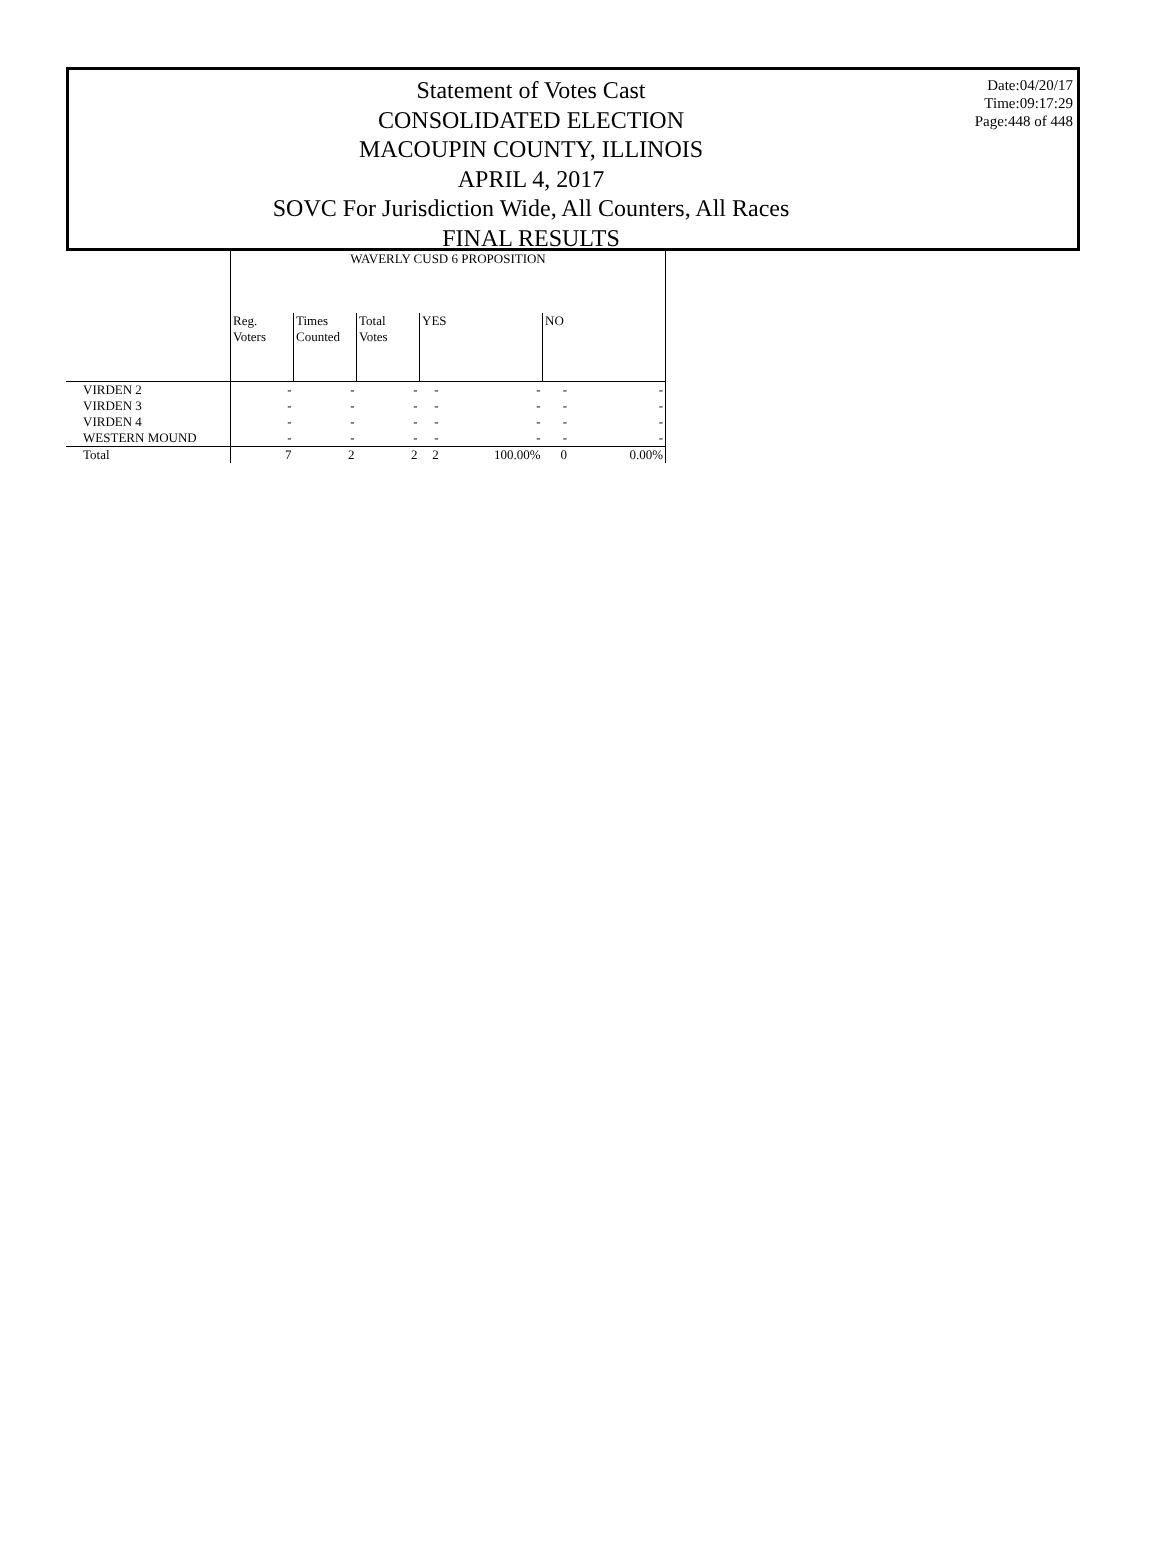Statement of Votes Cast
CONSOLIDATED ELECTION
MACOUPIN COUNTY, ILLINOIS
APRIL 4, 2017
SOVC For Jurisdiction Wide, All Counters, All Races
FINAL RESULTS
Date:04/20/17
Time:09:17:29
Page:448 of 448
| | WAVERLY CUSD 6 PROPOSITION | | | | | | |
| --- | --- | --- | --- | --- | --- | --- | --- |
| | Reg. Voters | Times Counted | Total Votes | YES | | NO | |
| VIRDEN 2 | - | - | - | - | - | - | - |
| VIRDEN 3 | - | - | - | - | - | - | - |
| VIRDEN 4 | - | - | - | - | - | - | - |
| WESTERN MOUND | - | - | - | - | - | - | - |
| Total | 7 | 2 | 2 | 2 | 100.00% | 0 | 0.00% |